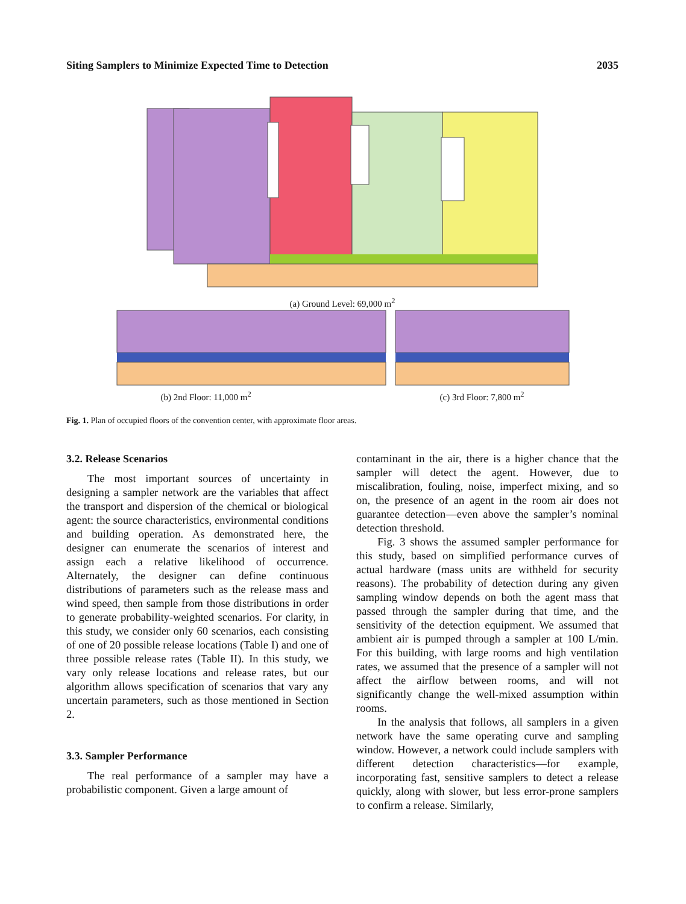Siting Samplers to Minimize Expected Time to Detection 2035
(a) Ground Level: 69,000 m<sup>2</sup>
(b) 2nd Floor: 11,000 m<sup>2</sup> (c) 3rd Floor: 7,800 m<sup>2</sup>
Fig. 1. Plan of occupied floors of the convention center, with approximate floor areas.
3.2. Release Scenarios
The most important sources of uncertainty in designing a sampler network are the variables that affect the transport and dispersion of the chemical or biological agent: the source characteristics, environmental conditions and building operation. As demonstrated here, the designer can enumerate the scenarios of interest and assign each a relative likelihood of occurrence. Alternately, the designer can define continuous distributions of parameters such as the release mass and wind speed, then sample from those distributions in order to generate probability-weighted scenarios. For clarity, in this study, we consider only 60 scenarios, each consisting of one of 20 possible release locations (Table I) and one of three possible release rates (Table II). In this study, we vary only release locations and release rates, but our algorithm allows specification of scenarios that vary any uncertain parameters, such as those mentioned in Section 2.
3.3. Sampler Performance
The real performance of a sampler may have a probabilistic component. Given a large amount of
contaminant in the air, there is a higher chance that the sampler will detect the agent. However, due to miscalibration, fouling, noise, imperfect mixing, and so on, the presence of an agent in the room air does not guarantee detection—even above the sampler’s nominal detection threshold.
Fig. 3 shows the assumed sampler performance for this study, based on simplified performance curves of actual hardware (mass units are withheld for security reasons). The probability of detection during any given sampling window depends on both the agent mass that passed through the sampler during that time, and the sensitivity of the detection equipment. We assumed that ambient air is pumped through a sampler at 100 L/min. For this building, with large rooms and high ventilation rates, we assumed that the presence of a sampler will not affect the airflow between rooms, and will not significantly change the well-mixed assumption within rooms.
In the analysis that follows, all samplers in a given network have the same operating curve and sampling window. However, a network could include samplers with different detection characteristics—for example, incorporating fast, sensitive samplers to detect a release quickly, along with slower, but less error-prone samplers to confirm a release. Similarly,